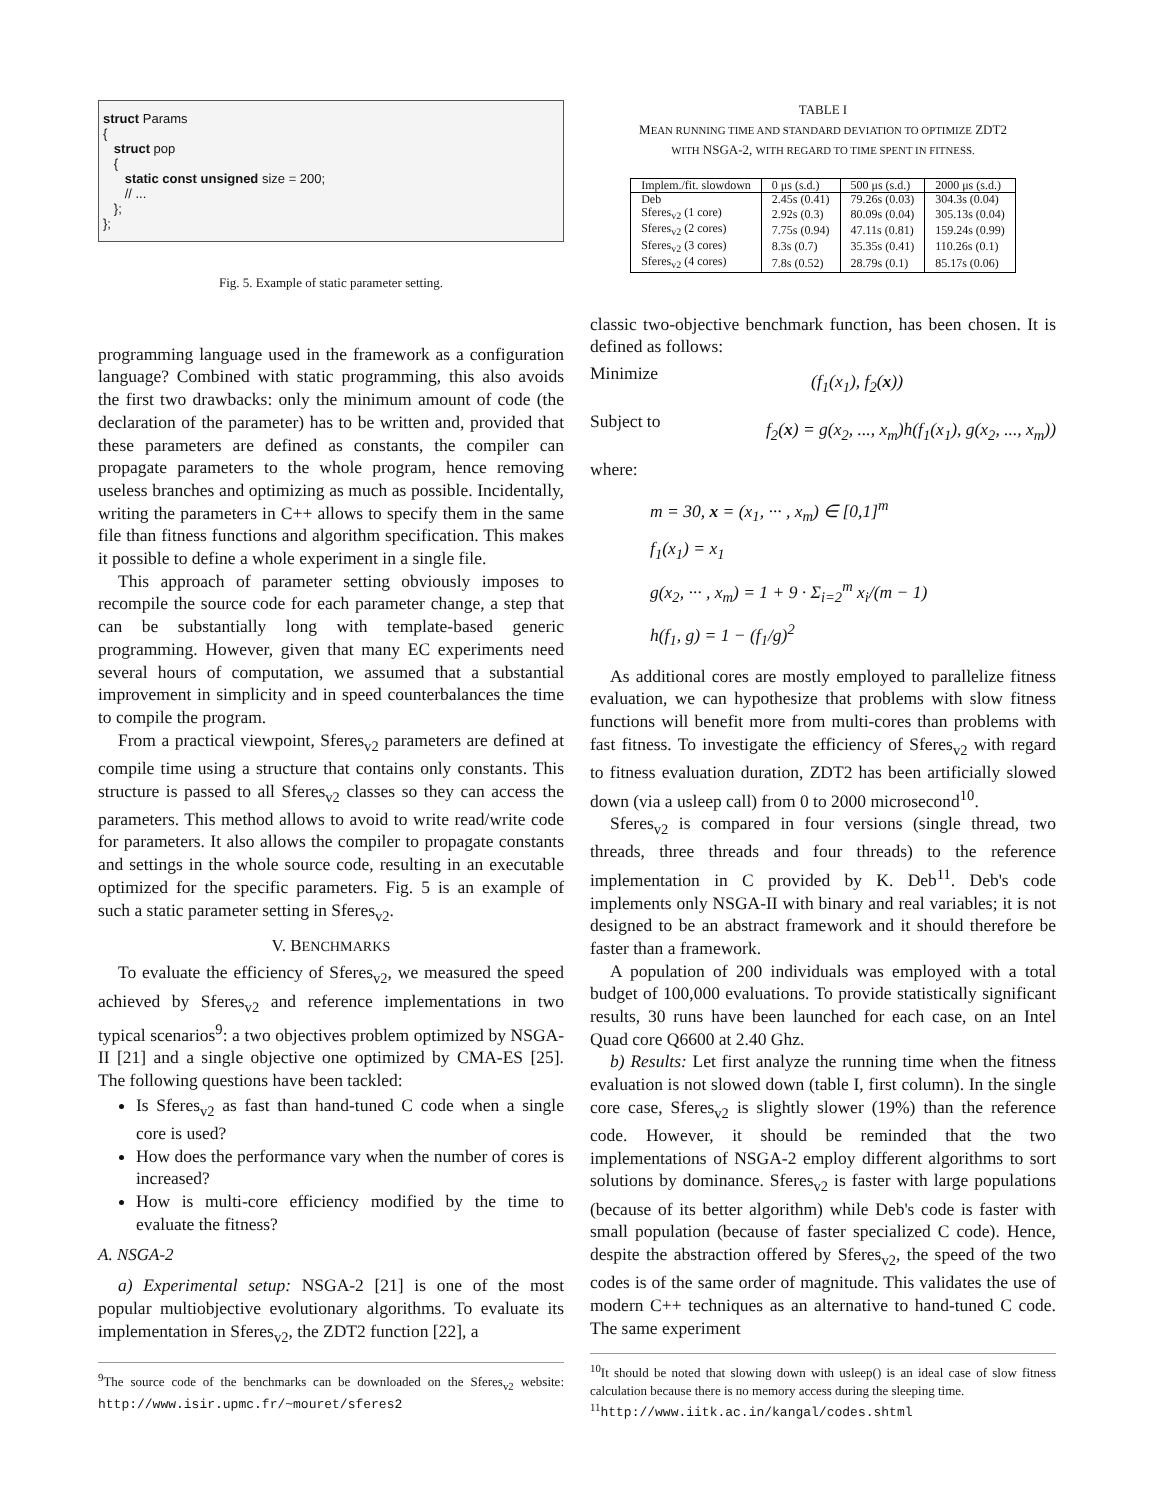struct Params { struct pop { static const unsigned size = 200; // ... }; };
Fig. 5. Example of static parameter setting.
programming language used in the framework as a configuration language? Combined with static programming, this also avoids the first two drawbacks: only the minimum amount of code (the declaration of the parameter) has to be written and, provided that these parameters are defined as constants, the compiler can propagate parameters to the whole program, hence removing useless branches and optimizing as much as possible. Incidentally, writing the parameters in C++ allows to specify them in the same file than fitness functions and algorithm specification. This makes it possible to define a whole experiment in a single file.
This approach of parameter setting obviously imposes to recompile the source code for each parameter change, a step that can be substantially long with template-based generic programming. However, given that many EC experiments need several hours of computation, we assumed that a substantial improvement in simplicity and in speed counterbalances the time to compile the program.
From a practical viewpoint, Sferes<sub>v2</sub> parameters are defined at compile time using a structure that contains only constants. This structure is passed to all Sferes<sub>v2</sub> classes so they can access the parameters. This method allows to avoid to write read/write code for parameters. It also allows the compiler to propagate constants and settings in the whole source code, resulting in an executable optimized for the specific parameters. Fig. 5 is an example of such a static parameter setting in Sferes<sub>v2</sub>.
V. BENCHMARKS
To evaluate the efficiency of Sferes<sub>v2</sub>, we measured the speed achieved by Sferes<sub>v2</sub> and reference implementations in two typical scenarios<sup>9</sup>: a two objectives problem optimized by NSGA-II [21] and a single objective one optimized by CMA-ES [25]. The following questions have been tackled:
Is Sferes<sub>v2</sub> as fast than hand-tuned C code when a single core is used?
How does the performance vary when the number of cores is increased?
How is multi-core efficiency modified by the time to evaluate the fitness?
A. NSGA-2
a) Experimental setup: NSGA-2 [21] is one of the most popular multiobjective evolutionary algorithms. To evaluate its implementation in Sferes<sub>v2</sub>, the ZDT2 function [22], a
<sup>9</sup> The source code of the benchmarks can be downloaded on the Sferes<sub>v2</sub> website: http://www.isir.upmc.fr/~mouret/sferes2
TABLE I
MEAN RUNNING TIME AND STANDARD DEVIATION TO OPTIMIZE ZDT2
WITH NSGA-2, WITH REGARD TO TIME SPENT IN FITNESS.
| Implem./fit. slowdown | 0 μs (s.d.) | 500 μs (s.d.) | 2000 μs (s.d.) |
| --- | --- | --- | --- |
| Deb | 2.45s (0.41) | 79.26s (0.03) | 304.3s (0.04) |
| Sferes<sub>v2</sub> (1 core) | 2.92s (0.3) | 80.09s (0.04) | 305.13s (0.04) |
| Sferes<sub>v2</sub> (2 cores) | 7.75s (0.94) | 47.11s (0.81) | 159.24s (0.99) |
| Sferes<sub>v2</sub> (3 cores) | 8.3s (0.7) | 35.35s (0.41) | 110.26s (0.1) |
| Sferes<sub>v2</sub> (4 cores) | 7.8s (0.52) | 28.79s (0.1) | 85.17s (0.06) |
classic two-objective benchmark function, has been chosen. It is defined as follows:
Minimize (f<sub>1</sub>(x<sub>1</sub>), f<sub>2</sub>(x))
Subject to f<sub>2</sub>(x) = g(x<sub>2</sub>, ..., x<sub>m</sub>)h(f<sub>1</sub>(x<sub>1</sub>), g(x<sub>2</sub>, ..., x<sub>m</sub>))
where:
m = 30, x = (x<sub>1</sub>, ··· , x<sub>m</sub>) ∈ [0,1]<sup>m</sup>
f<sub>1</sub>(x<sub>1</sub>) = x<sub>1</sub>
g(x<sub>2</sub>, ··· , x<sub>m</sub>) = 1 + 9 · Σ<sub>i=2</sub><sup>m</sup> x<sub>i</sub>/(m − 1)
h(f<sub>1</sub>, g) = 1 − (f<sub>1</sub>/g)<sup>2</sup>
As additional cores are mostly employed to parallelize fitness evaluation, we can hypothesize that problems with slow fitness functions will benefit more from multi-cores than problems with fast fitness. To investigate the efficiency of Sferes<sub>v2</sub> with regard to fitness evaluation duration, ZDT2 has been artificially slowed down (via a usleep call) from 0 to 2000 microsecond<sup>10</sup>.
Sferes<sub>v2</sub> is compared in four versions (single thread, two threads, three threads and four threads) to the reference implementation in C provided by K. Deb<sup>11</sup>. Deb's code implements only NSGA-II with binary and real variables; it is not designed to be an abstract framework and it should therefore be faster than a framework.
A population of 200 individuals was employed with a total budget of 100,000 evaluations. To provide statistically significant results, 30 runs have been launched for each case, on an Intel Quad core Q6600 at 2.40 Ghz.
b) Results: Let first analyze the running time when the fitness evaluation is not slowed down (table I, first column). In the single core case, Sferes<sub>v2</sub> is slightly slower (19%) than the reference code. However, it should be reminded that the two implementations of NSGA-2 employ different algorithms to sort solutions by dominance. Sferes<sub>v2</sub> is faster with large populations (because of its better algorithm) while Deb's code is faster with small population (because of faster specialized C code). Hence, despite the abstraction offered by Sferes<sub>v2</sub>, the speed of the two codes is of the same order of magnitude. This validates the use of modern C++ techniques as an alternative to hand-tuned C code. The same experiment
<sup>10</sup> It should be noted that slowing down with usleep() is an ideal case of slow fitness calculation because there is no memory access during the sleeping time.
<sup>11</sup> http://www.iitk.ac.in/kangal/codes.shtml